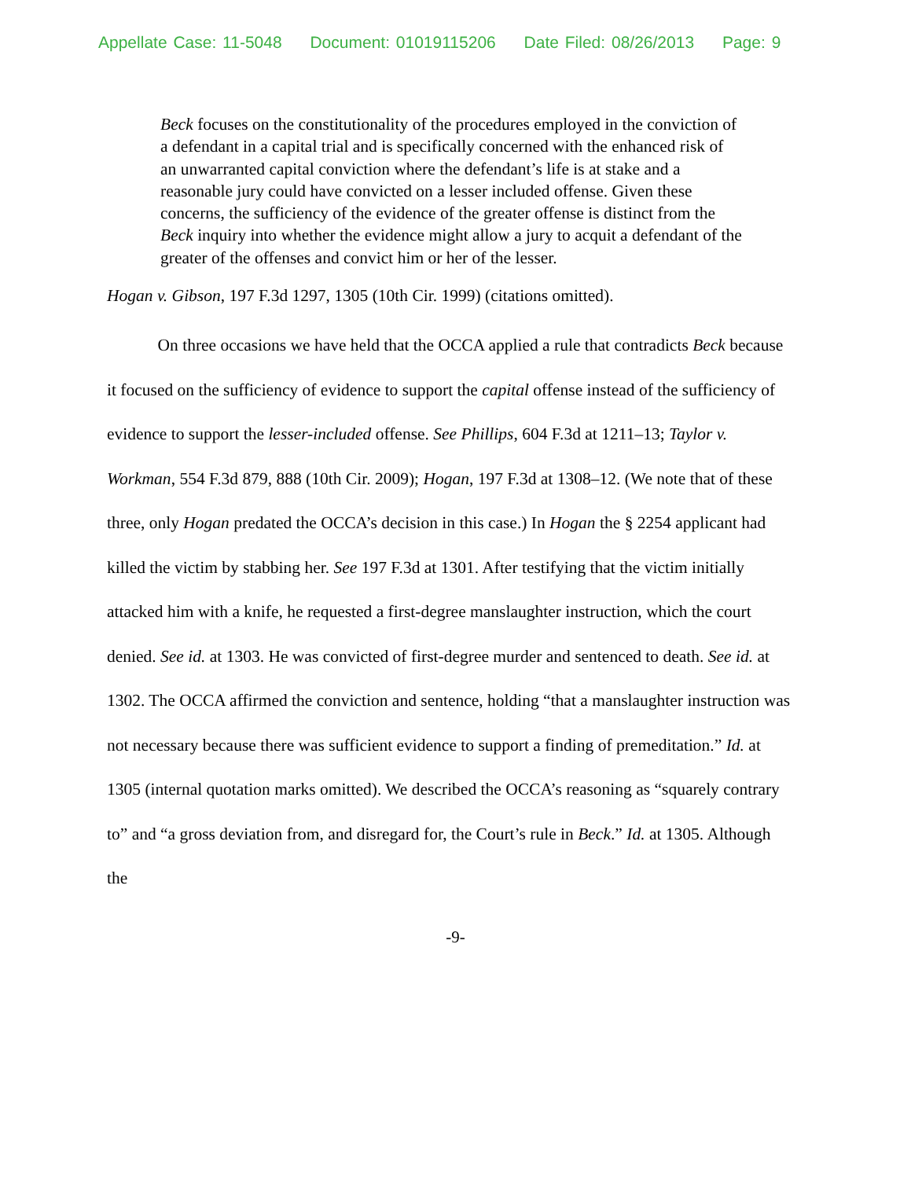Appellate Case: 11-5048 Document: 01019115206 Date Filed: 08/26/2013 Page: 9
Beck focuses on the constitutionality of the procedures employed in the conviction of a defendant in a capital trial and is specifically concerned with the enhanced risk of an unwarranted capital conviction where the defendant’s life is at stake and a reasonable jury could have convicted on a lesser included offense. Given these concerns, the sufficiency of the evidence of the greater offense is distinct from the Beck inquiry into whether the evidence might allow a jury to acquit a defendant of the greater of the offenses and convict him or her of the lesser.
Hogan v. Gibson, 197 F.3d 1297, 1305 (10th Cir. 1999) (citations omitted).
On three occasions we have held that the OCCA applied a rule that contradicts Beck because it focused on the sufficiency of evidence to support the capital offense instead of the sufficiency of evidence to support the lesser-included offense. See Phillips, 604 F.3d at 1211–13; Taylor v. Workman, 554 F.3d 879, 888 (10th Cir. 2009); Hogan, 197 F.3d at 1308–12. (We note that of these three, only Hogan predated the OCCA’s decision in this case.) In Hogan the § 2254 applicant had killed the victim by stabbing her. See 197 F.3d at 1301. After testifying that the victim initially attacked him with a knife, he requested a first-degree manslaughter instruction, which the court denied. See id. at 1303. He was convicted of first-degree murder and sentenced to death. See id. at 1302. The OCCA affirmed the conviction and sentence, holding “that a manslaughter instruction was not necessary because there was sufficient evidence to support a finding of premeditation.” Id. at 1305 (internal quotation marks omitted). We described the OCCA’s reasoning as “squarely contrary to” and “a gross deviation from, and disregard for, the Court’s rule in Beck.” Id. at 1305. Although the
-9-